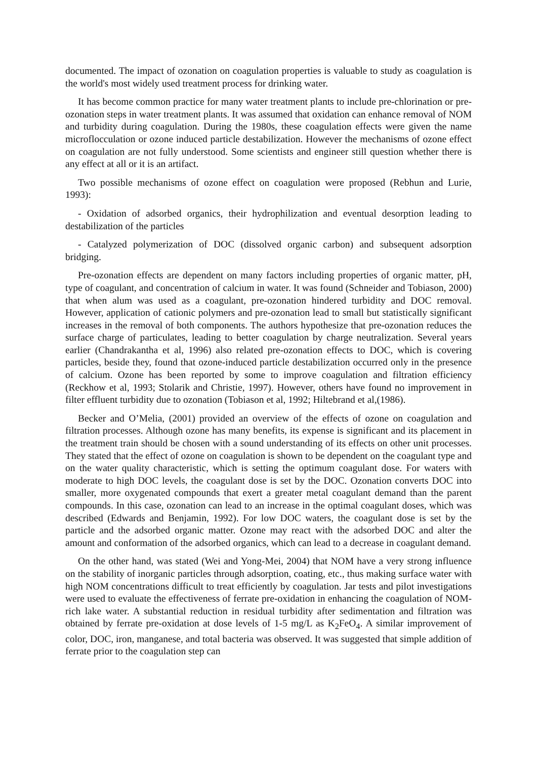documented. The impact of ozonation on coagulation properties is valuable to study as coagulation is the world's most widely used treatment process for drinking water.
It has become common practice for many water treatment plants to include pre-chlorination or pre-ozonation steps in water treatment plants. It was assumed that oxidation can enhance removal of NOM and turbidity during coagulation. During the 1980s, these coagulation effects were given the name microflocculation or ozone induced particle destabilization. However the mechanisms of ozone effect on coagulation are not fully understood. Some scientists and engineer still question whether there is any effect at all or it is an artifact.
Two possible mechanisms of ozone effect on coagulation were proposed (Rebhun and Lurie, 1993):
- Oxidation of adsorbed organics, their hydrophilization and eventual desorption leading to destabilization of the particles
- Catalyzed polymerization of DOC (dissolved organic carbon) and subsequent adsorption bridging.
Pre-ozonation effects are dependent on many factors including properties of organic matter, pH, type of coagulant, and concentration of calcium in water. It was found (Schneider and Tobiason, 2000) that when alum was used as a coagulant, pre-ozonation hindered turbidity and DOC removal. However, application of cationic polymers and pre-ozonation lead to small but statistically significant increases in the removal of both components. The authors hypothesize that pre-ozonation reduces the surface charge of particulates, leading to better coagulation by charge neutralization. Several years earlier (Chandrakantha et al, 1996) also related pre-ozonation effects to DOC, which is covering particles, beside they, found that ozone-induced particle destabilization occurred only in the presence of calcium. Ozone has been reported by some to improve coagulation and filtration efficiency (Reckhow et al, 1993; Stolarik and Christie, 1997). However, others have found no improvement in filter effluent turbidity due to ozonation (Tobiason et al, 1992; Hiltebrand et al,(1986).
Becker and O’Melia, (2001) provided an overview of the effects of ozone on coagulation and filtration processes. Although ozone has many benefits, its expense is significant and its placement in the treatment train should be chosen with a sound understanding of its effects on other unit processes. They stated that the effect of ozone on coagulation is shown to be dependent on the coagulant type and on the water quality characteristic, which is setting the optimum coagulant dose. For waters with moderate to high DOC levels, the coagulant dose is set by the DOC. Ozonation converts DOC into smaller, more oxygenated compounds that exert a greater metal coagulant demand than the parent compounds. In this case, ozonation can lead to an increase in the optimal coagulant doses, which was described (Edwards and Benjamin, 1992). For low DOC waters, the coagulant dose is set by the particle and the adsorbed organic matter. Ozone may react with the adsorbed DOC and alter the amount and conformation of the adsorbed organics, which can lead to a decrease in coagulant demand.
On the other hand, was stated (Wei and Yong-Mei, 2004) that NOM have a very strong influence on the stability of inorganic particles through adsorption, coating, etc., thus making surface water with high NOM concentrations difficult to treat efficiently by coagulation. Jar tests and pilot investigations were used to evaluate the effectiveness of ferrate pre-oxidation in enhancing the coagulation of NOM-rich lake water. A substantial reduction in residual turbidity after sedimentation and filtration was obtained by ferrate pre-oxidation at dose levels of 1-5 mg/L as K<sub>2</sub>FeO<sub>4</sub>. A similar improvement of color, DOC, iron, manganese, and total bacteria was observed. It was suggested that simple addition of ferrate prior to the coagulation step can